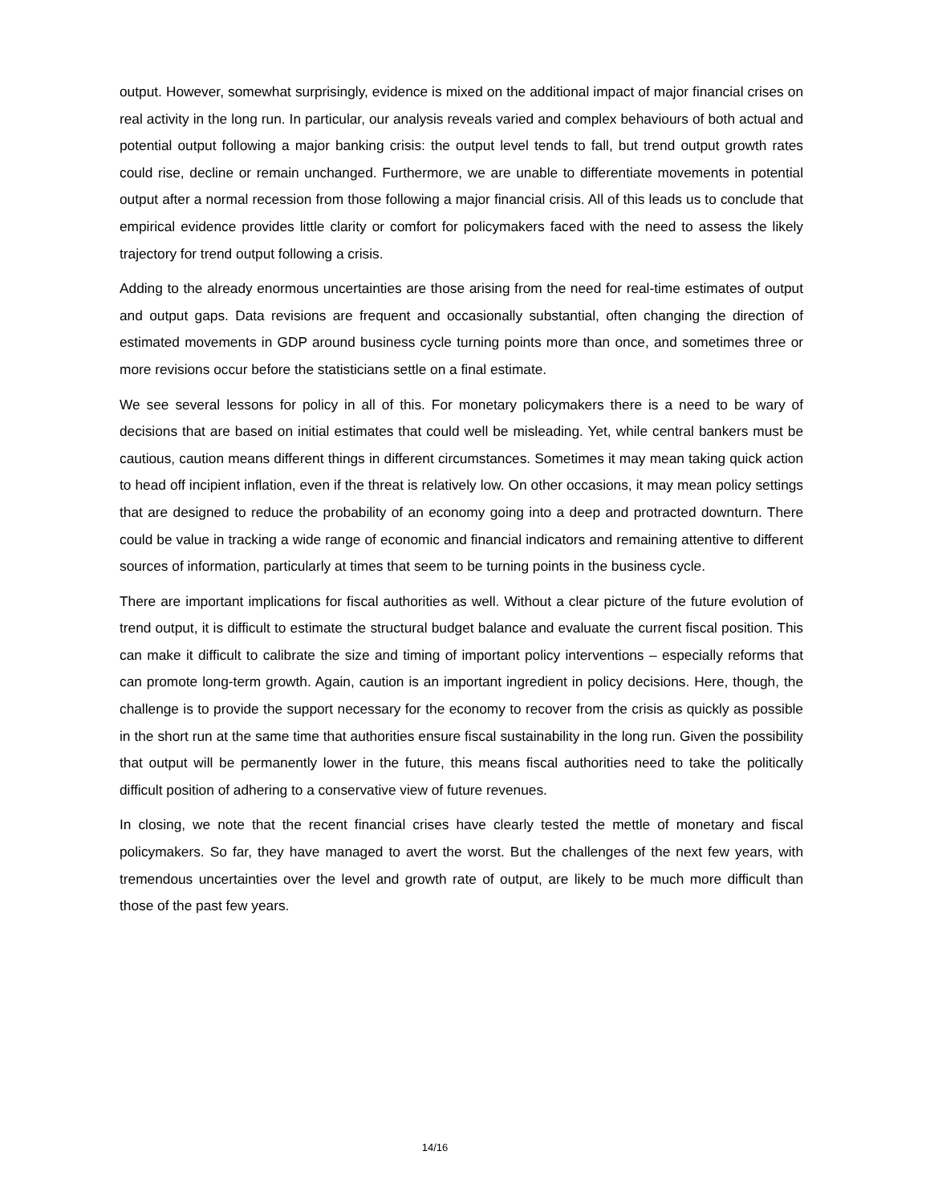output. However, somewhat surprisingly, evidence is mixed on the additional impact of major financial crises on real activity in the long run. In particular, our analysis reveals varied and complex behaviours of both actual and potential output following a major banking crisis: the output level tends to fall, but trend output growth rates could rise, decline or remain unchanged. Furthermore, we are unable to differentiate movements in potential output after a normal recession from those following a major financial crisis. All of this leads us to conclude that empirical evidence provides little clarity or comfort for policymakers faced with the need to assess the likely trajectory for trend output following a crisis.
Adding to the already enormous uncertainties are those arising from the need for real-time estimates of output and output gaps. Data revisions are frequent and occasionally substantial, often changing the direction of estimated movements in GDP around business cycle turning points more than once, and sometimes three or more revisions occur before the statisticians settle on a final estimate.
We see several lessons for policy in all of this. For monetary policymakers there is a need to be wary of decisions that are based on initial estimates that could well be misleading. Yet, while central bankers must be cautious, caution means different things in different circumstances. Sometimes it may mean taking quick action to head off incipient inflation, even if the threat is relatively low. On other occasions, it may mean policy settings that are designed to reduce the probability of an economy going into a deep and protracted downturn. There could be value in tracking a wide range of economic and financial indicators and remaining attentive to different sources of information, particularly at times that seem to be turning points in the business cycle.
There are important implications for fiscal authorities as well. Without a clear picture of the future evolution of trend output, it is difficult to estimate the structural budget balance and evaluate the current fiscal position. This can make it difficult to calibrate the size and timing of important policy interventions – especially reforms that can promote long-term growth. Again, caution is an important ingredient in policy decisions. Here, though, the challenge is to provide the support necessary for the economy to recover from the crisis as quickly as possible in the short run at the same time that authorities ensure fiscal sustainability in the long run. Given the possibility that output will be permanently lower in the future, this means fiscal authorities need to take the politically difficult position of adhering to a conservative view of future revenues.
In closing, we note that the recent financial crises have clearly tested the mettle of monetary and fiscal policymakers. So far, they have managed to avert the worst. But the challenges of the next few years, with tremendous uncertainties over the level and growth rate of output, are likely to be much more difficult than those of the past few years.
14/16